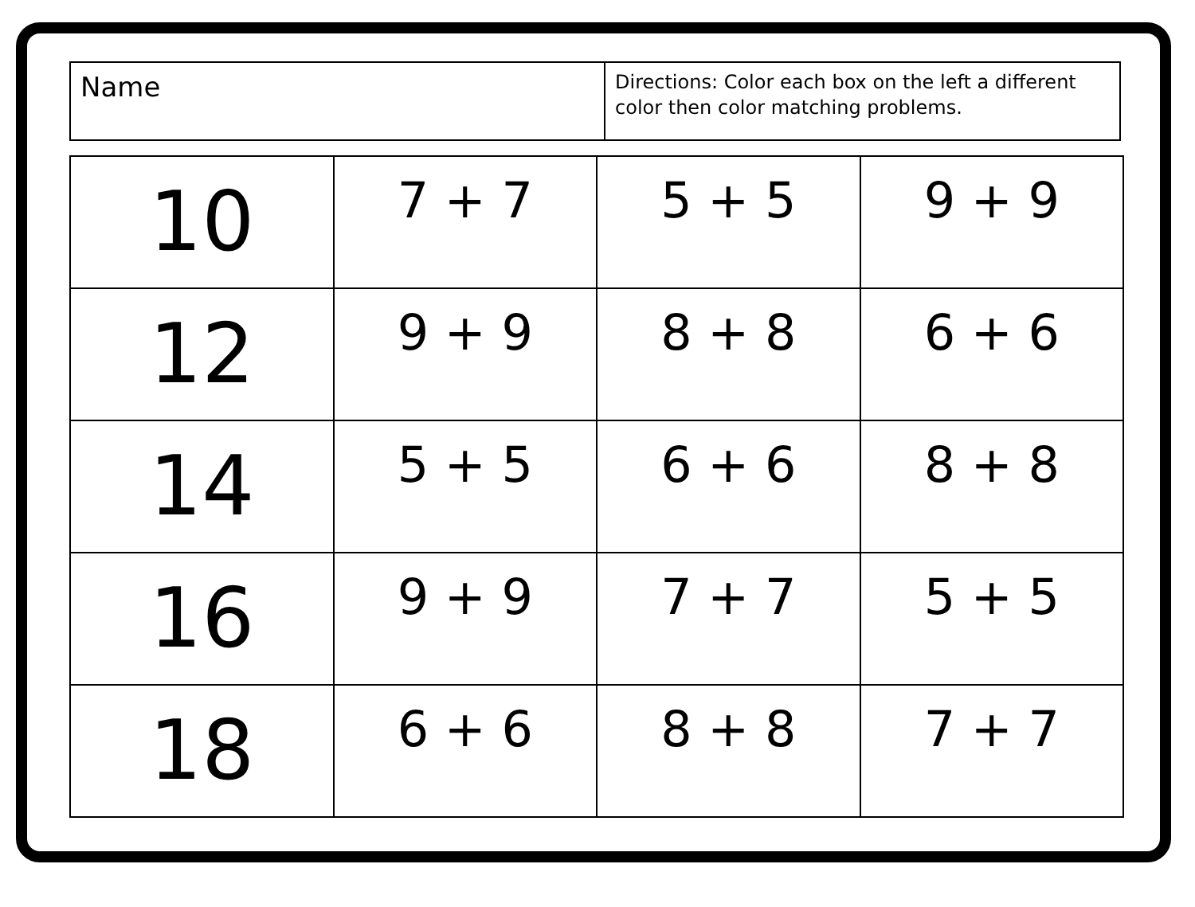| Name | Directions: Color each box on the left a different color then color matching problems. |
| 10 | 7 + 7 | 5 + 5 | 9 + 9 |
| 12 | 9 + 9 | 8 + 8 | 6 + 6 |
| 14 | 5 + 5 | 6 + 6 | 8 + 8 |
| 16 | 9 + 9 | 7 + 7 | 5 + 5 |
| 18 | 6 + 6 | 8 + 8 | 7 + 7 |